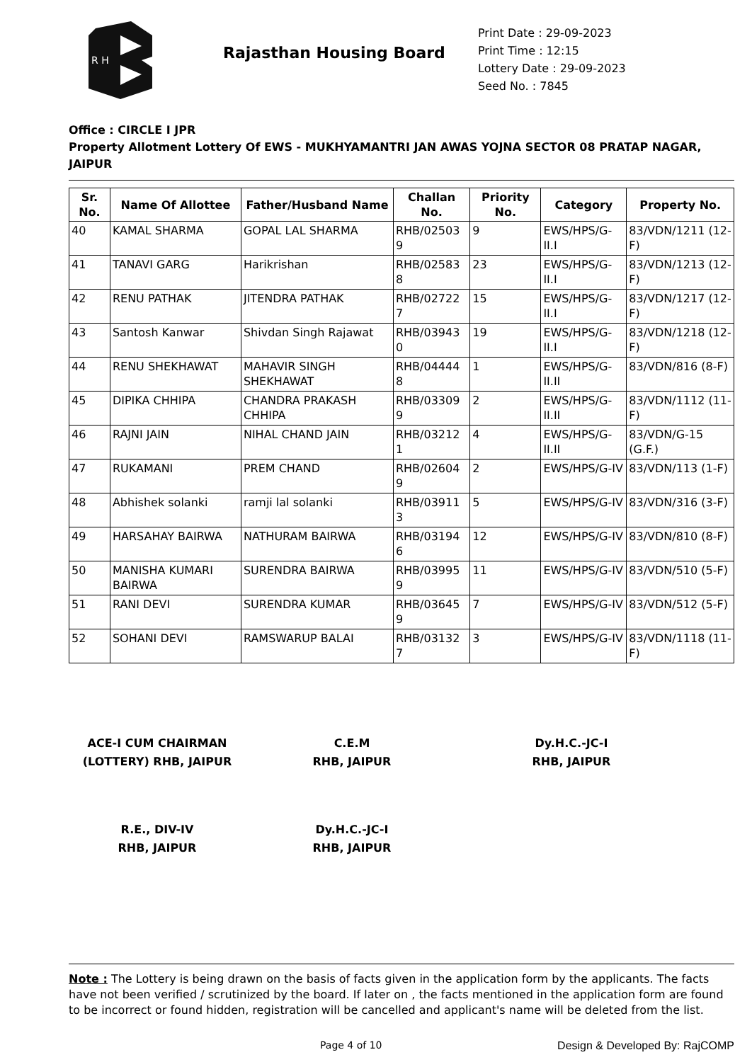R H
Rajasthan Housing Board
Print Date : 29-09-2023
Print Time : 12:15
Lottery Date : 29-09-2023
Seed No. : 7845
Office : CIRCLE I JPR
Property Allotment Lottery Of EWS - MUKHYAMANTRI JAN AWAS YOJNA SECTOR 08 PRATAP NAGAR, JAIPUR
| Sr. No. | Name Of Allottee | Father/Husband Name | Challan No. | Priority No. | Category | Property No. |
| --- | --- | --- | --- | --- | --- | --- |
| 40 | KAMAL SHARMA | GOPAL LAL SHARMA | RHB/02503 9 | 9 | EWS/HPS/G-II.I | 83/VDN/1211 (12-F) |
| 41 | TANAVI GARG | Harikrishan | RHB/02583 8 | 23 | EWS/HPS/G-II.I | 83/VDN/1213 (12-F) |
| 42 | RENU PATHAK | JITENDRA PATHAK | RHB/02722 7 | 15 | EWS/HPS/G-II.I | 83/VDN/1217 (12-F) |
| 43 | Santosh Kanwar | Shivdan Singh Rajawat | RHB/03943 0 | 19 | EWS/HPS/G-II.I | 83/VDN/1218 (12-F) |
| 44 | RENU SHEKHAWAT | MAHAVIR SINGH SHEKHAWAT | RHB/04444 8 | 1 | EWS/HPS/G-II.II | 83/VDN/816 (8-F) |
| 45 | DIPIKA CHHIPA | CHANDRA PRAKASH CHHIPA | RHB/03309 9 | 2 | EWS/HPS/G-II.II | 83/VDN/1112 (11-F) |
| 46 | RAJNI JAIN | NIHAL CHAND JAIN | RHB/03212 1 | 4 | EWS/HPS/G-II.II | 83/VDN/G-15 (G.F.) |
| 47 | RUKAMANI | PREM CHAND | RHB/02604 9 | 2 | EWS/HPS/G-IV | 83/VDN/113 (1-F) |
| 48 | Abhishek solanki | ramji lal solanki | RHB/03911 3 | 5 | EWS/HPS/G-IV | 83/VDN/316 (3-F) |
| 49 | HARSAHAY BAIRWA | NATHURAM BAIRWA | RHB/03194 6 | 12 | EWS/HPS/G-IV | 83/VDN/810 (8-F) |
| 50 | MANISHA KUMARI BAIRWA | SURENDRA BAIRWA | RHB/03995 9 | 11 | EWS/HPS/G-IV | 83/VDN/510 (5-F) |
| 51 | RANI DEVI | SURENDRA KUMAR | RHB/03645 9 | 7 | EWS/HPS/G-IV | 83/VDN/512 (5-F) |
| 52 | SOHANI DEVI | RAMSWARUP BALAI | RHB/03132 7 | 3 | EWS/HPS/G-IV | 83/VDN/1118 (11-F) |
ACE-I CUM CHAIRMAN
(LOTTERY) RHB, JAIPUR
C.E.M
RHB, JAIPUR
Dy.H.C.-JC-I
RHB, JAIPUR
R.E., DIV-IV
RHB, JAIPUR
Dy.H.C.-JC-I
RHB, JAIPUR
Note : The Lottery is being drawn on the basis of facts given in the application form by the applicants. The facts have not been verified / scrutinized by the board. If later on , the facts mentioned in the application form are found to be incorrect or found hidden, registration will be cancelled and applicant's name will be deleted from the list.
Page 4 of 10 Design & Developed By: RajCOMP